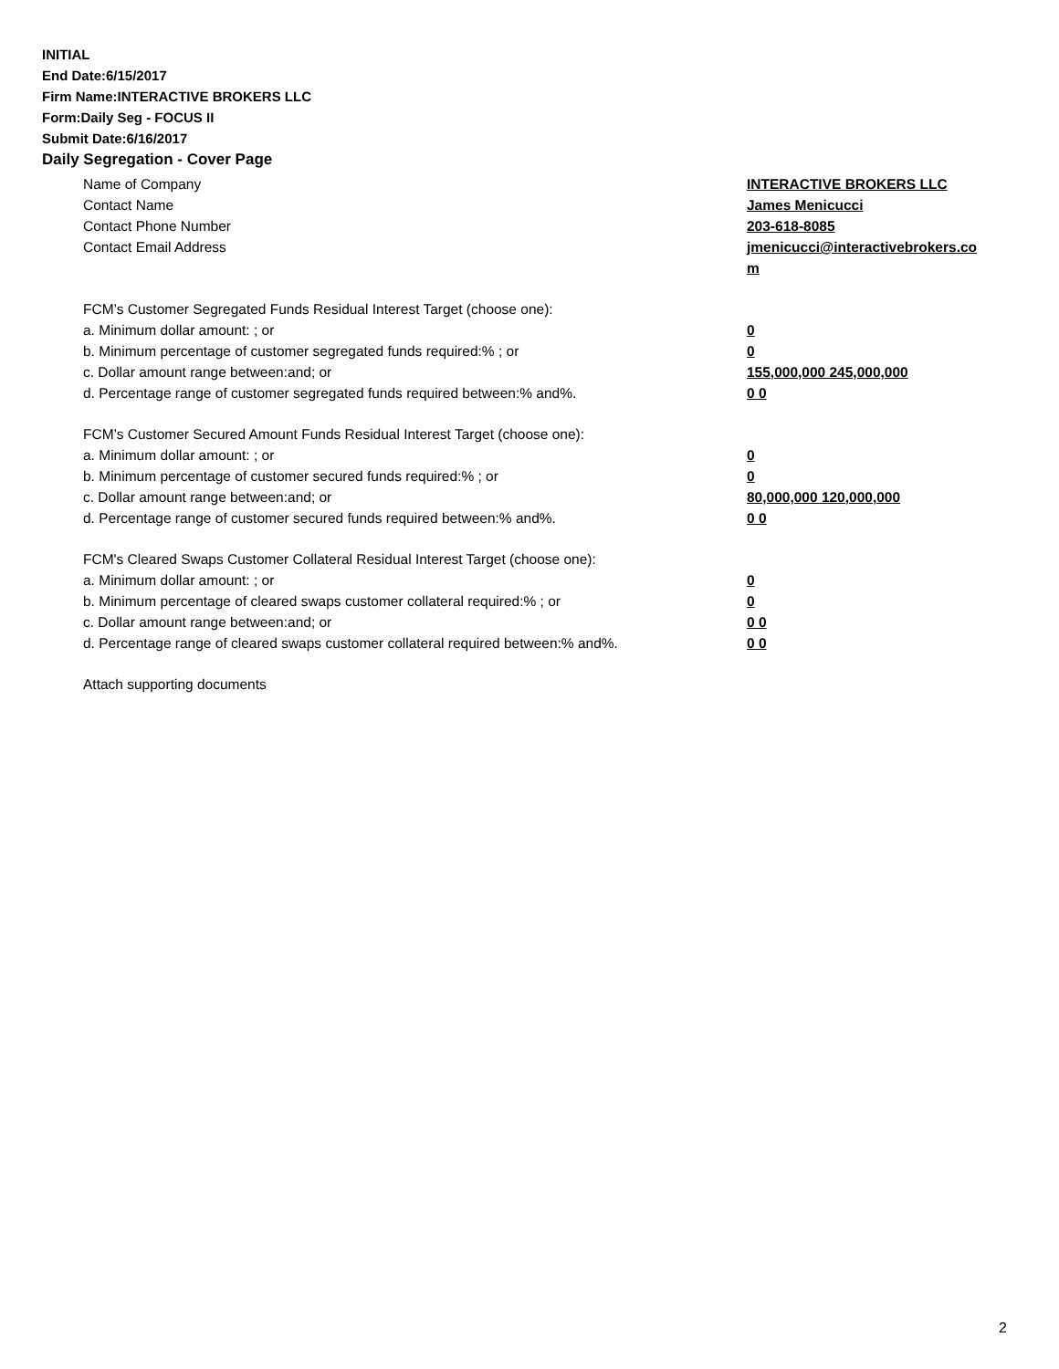INITIAL
End Date:6/15/2017
Firm Name:INTERACTIVE BROKERS LLC
Form:Daily Seg - FOCUS II
Submit Date:6/16/2017
Daily Segregation - Cover Page
Name of Company INTERACTIVE BROKERS LLC
Contact Name James Menicucci
Contact Phone Number 203-618-8085
Contact Email Address jmenicucci@interactivebrokers.com
FCM’s Customer Segregated Funds Residual Interest Target (choose one):
a. Minimum dollar amount: ; or 0
b. Minimum percentage of customer segregated funds required:% ; or 0
c. Dollar amount range between:and; or 155,000,000 245,000,000
d. Percentage range of customer segregated funds required between:% and%. 0 0
FCM’s Customer Secured Amount Funds Residual Interest Target (choose one):
a. Minimum dollar amount: ; or 0
b. Minimum percentage of customer secured funds required:% ; or 0
c. Dollar amount range between:and; or 80,000,000 120,000,000
d. Percentage range of customer secured funds required between:% and%. 0 0
FCM's Cleared Swaps Customer Collateral Residual Interest Target (choose one):
a. Minimum dollar amount: ; or 0
b. Minimum percentage of cleared swaps customer collateral required:% ; or 0
c. Dollar amount range between:and; or 0 0
d. Percentage range of cleared swaps customer collateral required between:% and%.
0 0
Attach supporting documents
2